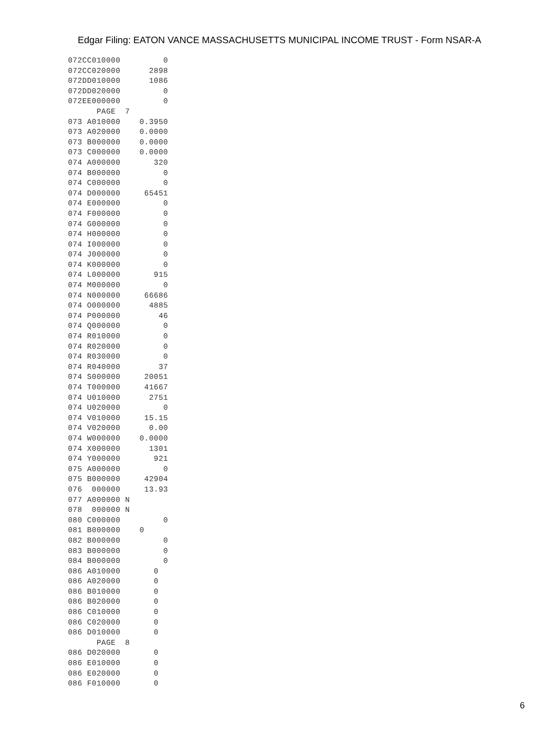Edgar Filing: EATON VANCE MASSACHUSETTS MUNICIPAL INCOME TRUST - Form NSAR-A
072CC010000         0
072CC020000      2898
072DD010000      1086
072DD020000         0
072EE000000         0
      PAGE  7
073 A010000    0.3950
073 A020000    0.0000
073 B000000    0.0000
073 C000000    0.0000
074 A000000       320
074 B000000         0
074 C000000         0
074 D000000     65451
074 E000000         0
074 F000000         0
074 G000000         0
074 H000000         0
074 I000000         0
074 J000000         0
074 K000000         0
074 L000000       915
074 M000000         0
074 N000000     66686
074 O000000      4885
074 P000000        46
074 Q000000         0
074 R010000         0
074 R020000         0
074 R030000         0
074 R040000        37
074 S000000     20051
074 T000000     41667
074 U010000      2751
074 U020000         0
074 V010000     15.15
074 V020000      0.00
074 W000000    0.0000
074 X000000      1301
074 Y000000       921
075 A000000         0
075 B000000     42904
076  000000     13.93
077 A000000 N
078  000000 N
080 C000000         0
081 B000000    0
082 B000000         0
083 B000000         0
084 B000000         0
086 A010000       0
086 A020000       0
086 B010000       0
086 B020000       0
086 C010000       0
086 C020000       0
086 D010000       0
      PAGE  8
086 D020000       0
086 E010000       0
086 E020000       0
086 F010000       0
6